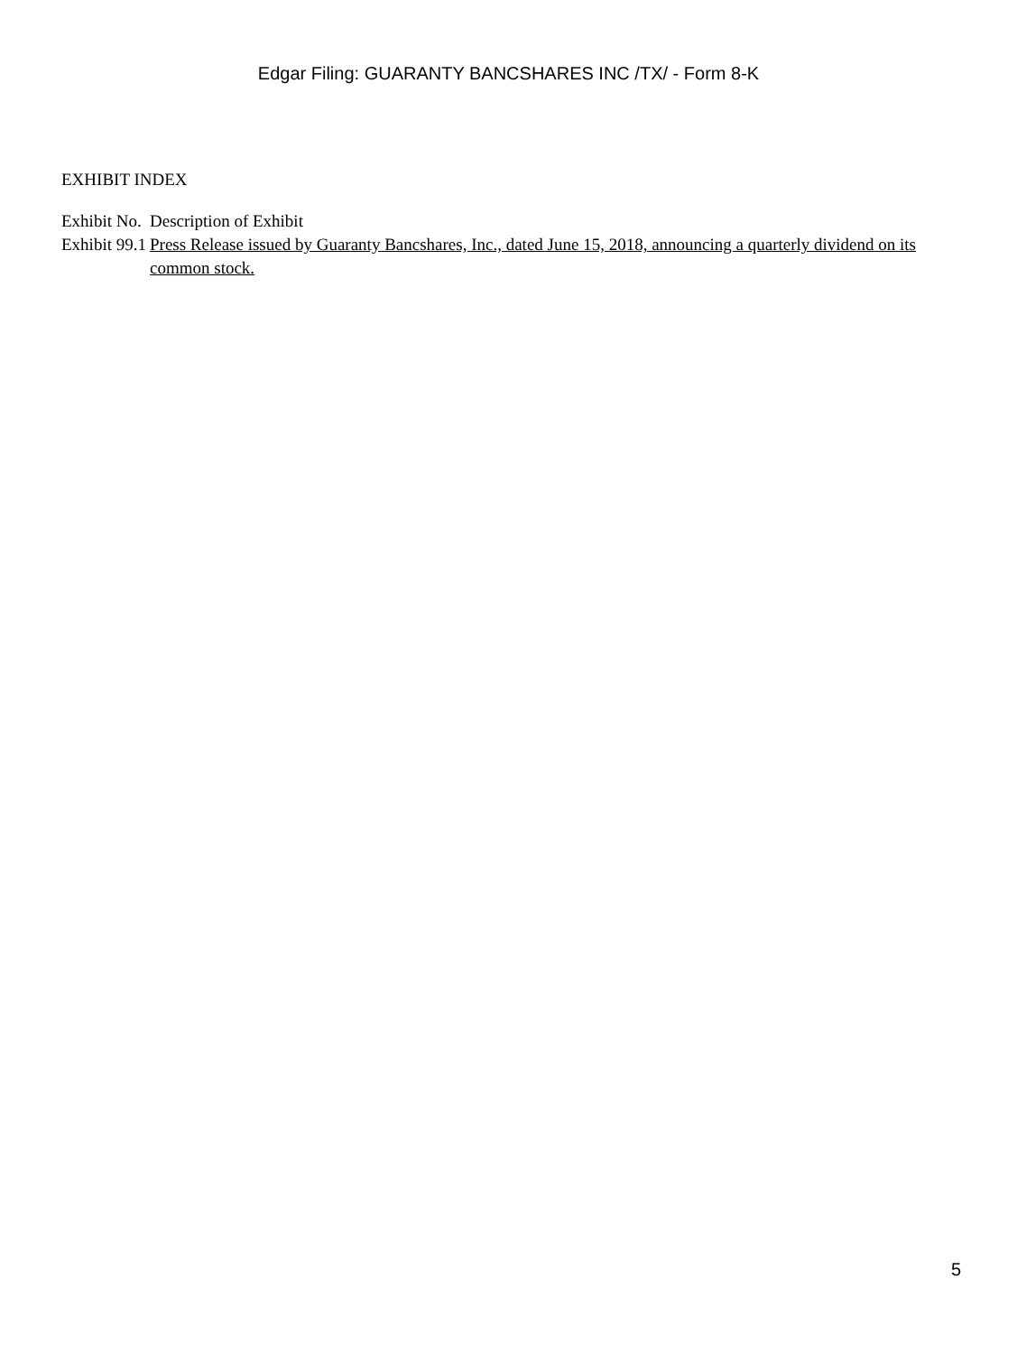Edgar Filing: GUARANTY BANCSHARES INC /TX/ - Form 8-K
EXHIBIT INDEX
| Exhibit No. | Description of Exhibit |
| --- | --- |
| Exhibit 99.1 | Press Release issued by Guaranty Bancshares, Inc., dated June 15, 2018, announcing a quarterly dividend on its common stock. |
5